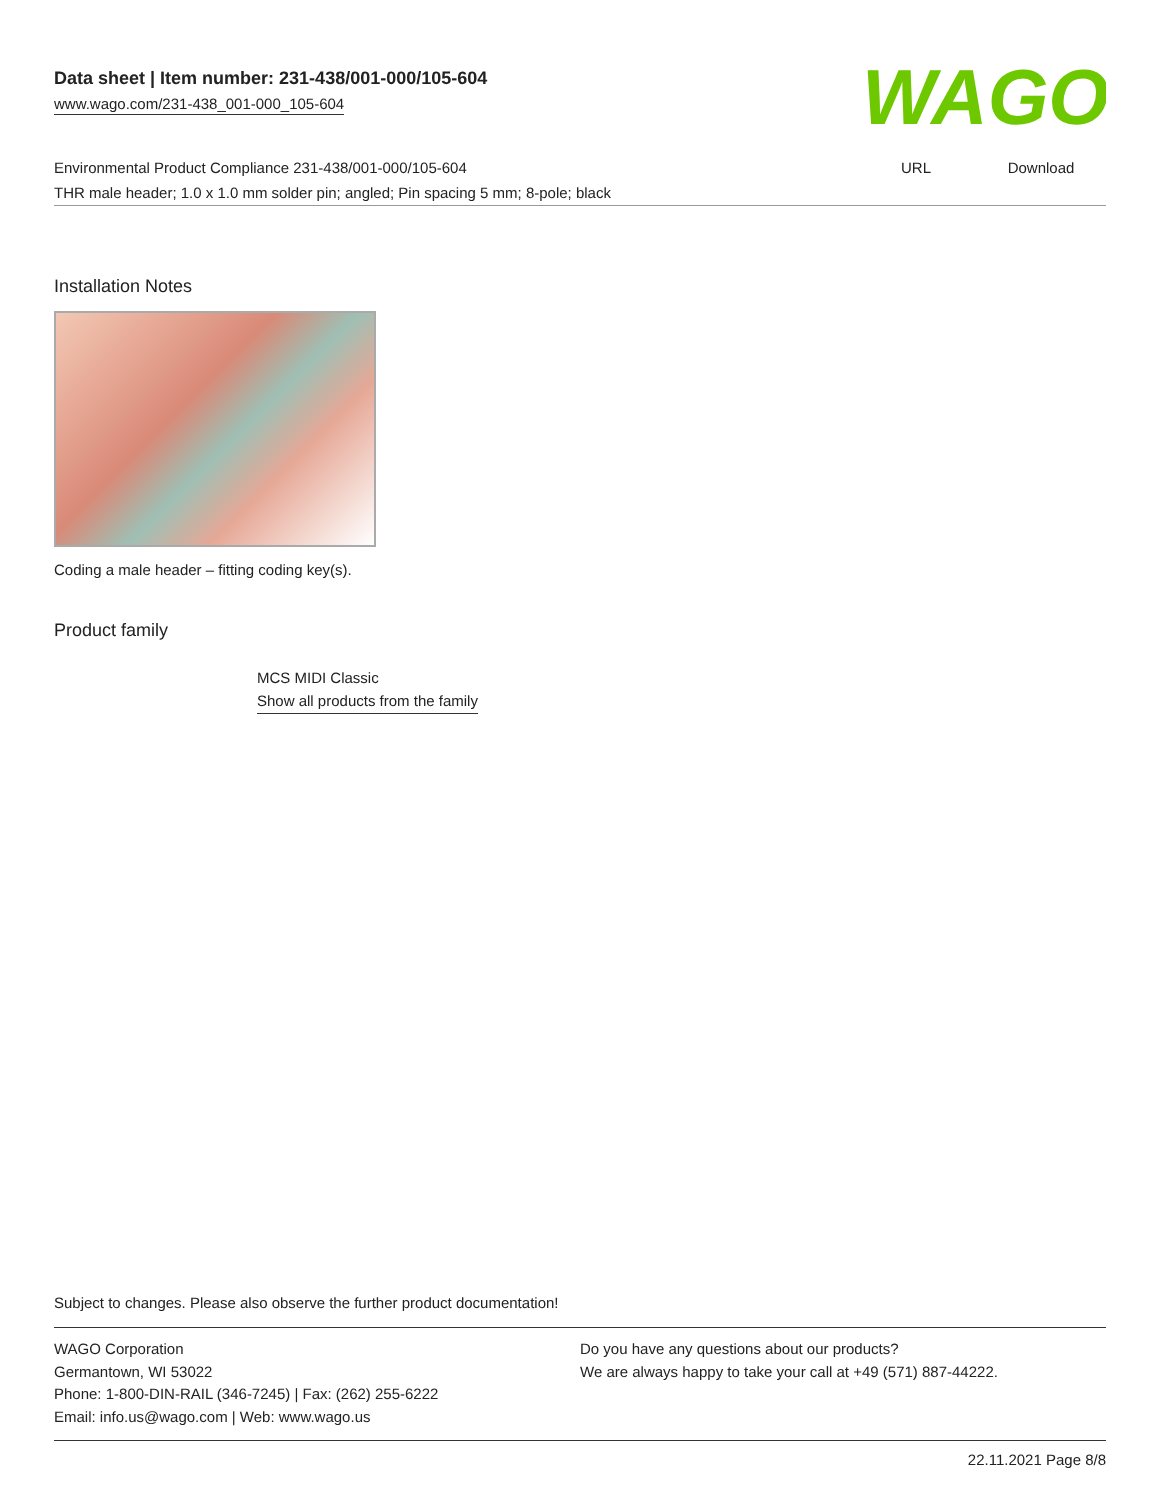WAGO
Data sheet | Item number: 231-438/001-000/105-604
www.wago.com/231-438_001-000_105-604
| Environmental Product Compliance 231-438/001-000/105-604 | URL | Download |
| THR male header; 1.0 x 1.0 mm solder pin; angled; Pin spacing 5 mm; 8-pole; black | | |
Installation Notes
Coding a male header – fitting coding key(s).
Product family
MCS MIDI Classic
Show all products from the family
Subject to changes. Please also observe the further product documentation!
WAGO Corporation
Germantown, WI 53022
Phone: 1-800-DIN-RAIL (346-7245) | Fax: (262) 255-6222
Email: info.us@wago.com | Web: www.wago.us
Do you have any questions about our products?
We are always happy to take your call at +49 (571) 887-44222.
22.11.2021 Page 8/8